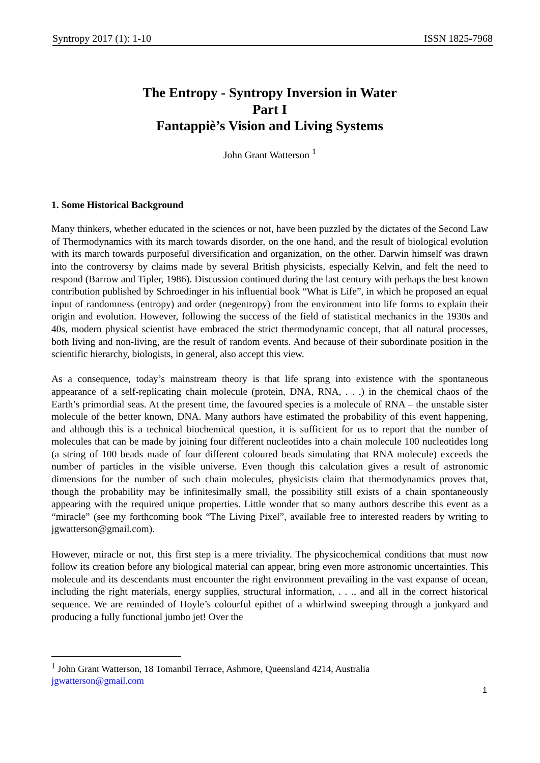Syntropy 2017 (1): 1-10 ISSN 1825-7968
The Entropy - Syntropy Inversion in Water
Part I
Fantappiè’s Vision and Living Systems
John Grant Watterson <sup>1</sup>
1. Some Historical Background
Many thinkers, whether educated in the sciences or not, have been puzzled by the dictates of the Second Law of Thermodynamics with its march towards disorder, on the one hand, and the result of biological evolution with its march towards purposeful diversification and organization, on the other. Darwin himself was drawn into the controversy by claims made by several British physicists, especially Kelvin, and felt the need to respond (Barrow and Tipler, 1986). Discussion continued during the last century with perhaps the best known contribution published by Schroedinger in his influential book “What is Life”, in which he proposed an equal input of randomness (entropy) and order (negentropy) from the environment into life forms to explain their origin and evolution. However, following the success of the field of statistical mechanics in the 1930s and 40s, modern physical scientist have embraced the strict thermodynamic concept, that all natural processes, both living and non-living, are the result of random events. And because of their subordinate position in the scientific hierarchy, biologists, in general, also accept this view.
As a consequence, today’s mainstream theory is that life sprang into existence with the spontaneous appearance of a self-replicating chain molecule (protein, DNA, RNA, . . .) in the chemical chaos of the Earth’s primordial seas. At the present time, the favoured species is a molecule of RNA – the unstable sister molecule of the better known, DNA. Many authors have estimated the probability of this event happening, and although this is a technical biochemical question, it is sufficient for us to report that the number of molecules that can be made by joining four different nucleotides into a chain molecule 100 nucleotides long (a string of 100 beads made of four different coloured beads simulating that RNA molecule) exceeds the number of particles in the visible universe. Even though this calculation gives a result of astronomic dimensions for the number of such chain molecules, physicists claim that thermodynamics proves that, though the probability may be infinitesimally small, the possibility still exists of a chain spontaneously appearing with the required unique properties. Little wonder that so many authors describe this event as a “miracle” (see my forthcoming book “The Living Pixel”, available free to interested readers by writing to jgwatterson@gmail.com).
However, miracle or not, this first step is a mere triviality. The physicochemical conditions that must now follow its creation before any biological material can appear, bring even more astronomic uncertainties. This molecule and its descendants must encounter the right environment prevailing in the vast expanse of ocean, including the right materials, energy supplies, structural information, . . ., and all in the correct historical sequence. We are reminded of Hoyle’s colourful epithet of a whirlwind sweeping through a junkyard and producing a fully functional jumbo jet! Over the
<sup>1</sup> John Grant Watterson, 18 Tomanbil Terrace, Ashmore, Queensland 4214, Australia
jgwatterson@gmail.com
1